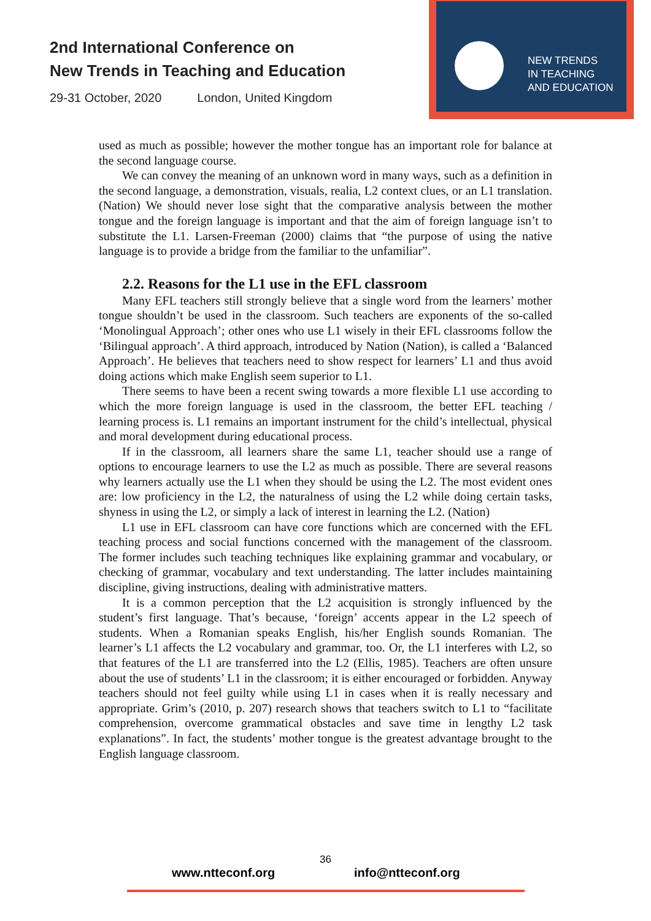2nd International Conference on
New Trends in Teaching and Education
29-31 October, 2020 London, United Kingdom
NEW TRENDS
IN TEACHING
AND EDUCATION
used as much as possible; however the mother tongue has an important role for balance at the second language course.
We can convey the meaning of an unknown word in many ways, such as a definition in the second language, a demonstration, visuals, realia, L2 context clues, or an L1 translation. (Nation) We should never lose sight that the comparative analysis between the mother tongue and the foreign language is important and that the aim of foreign language isn’t to substitute the L1. Larsen-Freeman (2000) claims that “the purpose of using the native language is to provide a bridge from the familiar to the unfamiliar”.
2.2. Reasons for the L1 use in the EFL classroom
Many EFL teachers still strongly believe that a single word from the learners’ mother tongue shouldn’t be used in the classroom. Such teachers are exponents of the so-called ‘Monolingual Approach’; other ones who use L1 wisely in their EFL classrooms follow the ‘Bilingual approach’. A third approach, introduced by Nation (Nation), is called a ‘Balanced Approach’. He believes that teachers need to show respect for learners’ L1 and thus avoid doing actions which make English seem superior to L1.
There seems to have been a recent swing towards a more flexible L1 use according to which the more foreign language is used in the classroom, the better EFL teaching / learning process is. L1 remains an important instrument for the child’s intellectual, physical and moral development during educational process.
If in the classroom, all learners share the same L1, teacher should use a range of options to encourage learners to use the L2 as much as possible. There are several reasons why learners actually use the L1 when they should be using the L2. The most evident ones are: low proficiency in the L2, the naturalness of using the L2 while doing certain tasks, shyness in using the L2, or simply a lack of interest in learning the L2. (Nation)
L1 use in EFL classroom can have core functions which are concerned with the EFL teaching process and social functions concerned with the management of the classroom. The former includes such teaching techniques like explaining grammar and vocabulary, or checking of grammar, vocabulary and text understanding. The latter includes maintaining discipline, giving instructions, dealing with administrative matters.
It is a common perception that the L2 acquisition is strongly influenced by the student’s first language. That’s because, ‘foreign’ accents appear in the L2 speech of students. When a Romanian speaks English, his/her English sounds Romanian. The learner’s L1 affects the L2 vocabulary and grammar, too. Or, the L1 interferes with L2, so that features of the L1 are transferred into the L2 (Ellis, 1985). Teachers are often unsure about the use of students’ L1 in the classroom; it is either encouraged or forbidden. Anyway teachers should not feel guilty while using L1 in cases when it is really necessary and appropriate. Grim’s (2010, p. 207) research shows that teachers switch to L1 to “facilitate comprehension, overcome grammatical obstacles and save time in lengthy L2 task explanations”. In fact, the students’ mother tongue is the greatest advantage brought to the English language classroom.
36
www.ntteconf.org info@ntteconf.org